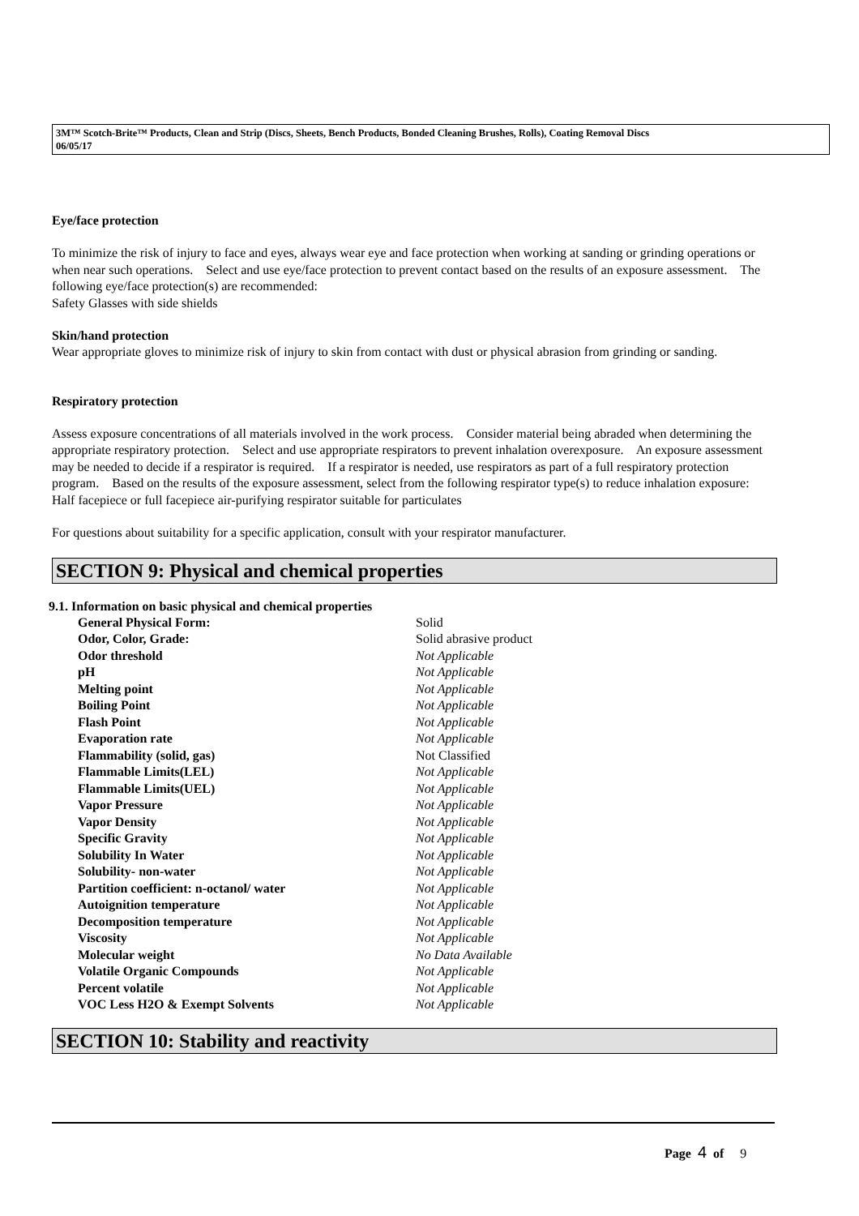3M™ Scotch-Brite™ Products, Clean and Strip (Discs, Sheets, Bench Products, Bonded Cleaning Brushes, Rolls), Coating Removal Discs
06/05/17
Eye/face protection
To minimize the risk of injury to face and eyes, always wear eye and face protection when working at sanding or grinding operations or when near such operations. Select and use eye/face protection to prevent contact based on the results of an exposure assessment. The following eye/face protection(s) are recommended:
Safety Glasses with side shields
Skin/hand protection
Wear appropriate gloves to minimize risk of injury to skin from contact with dust or physical abrasion from grinding or sanding.
Respiratory protection
Assess exposure concentrations of all materials involved in the work process. Consider material being abraded when determining the appropriate respiratory protection. Select and use appropriate respirators to prevent inhalation overexposure. An exposure assessment may be needed to decide if a respirator is required. If a respirator is needed, use respirators as part of a full respiratory protection program. Based on the results of the exposure assessment, select from the following respirator type(s) to reduce inhalation exposure:
Half facepiece or full facepiece air-purifying respirator suitable for particulates
For questions about suitability for a specific application, consult with your respirator manufacturer.
SECTION 9: Physical and chemical properties
9.1. Information on basic physical and chemical properties
| General Physical Form: | Solid |
| Odor, Color, Grade: | Solid abrasive product |
| Odor threshold | Not Applicable |
| pH | Not Applicable |
| Melting point | Not Applicable |
| Boiling Point | Not Applicable |
| Flash Point | Not Applicable |
| Evaporation rate | Not Applicable |
| Flammability (solid, gas) | Not Classified |
| Flammable Limits(LEL) | Not Applicable |
| Flammable Limits(UEL) | Not Applicable |
| Vapor Pressure | Not Applicable |
| Vapor Density | Not Applicable |
| Specific Gravity | Not Applicable |
| Solubility In Water | Not Applicable |
| Solubility- non-water | Not Applicable |
| Partition coefficient: n-octanol/ water | Not Applicable |
| Autoignition temperature | Not Applicable |
| Decomposition temperature | Not Applicable |
| Viscosity | Not Applicable |
| Molecular weight | No Data Available |
| Volatile Organic Compounds | Not Applicable |
| Percent volatile | Not Applicable |
| VOC Less H2O & Exempt Solvents | Not Applicable |
SECTION 10: Stability and reactivity
Page 4 of 9